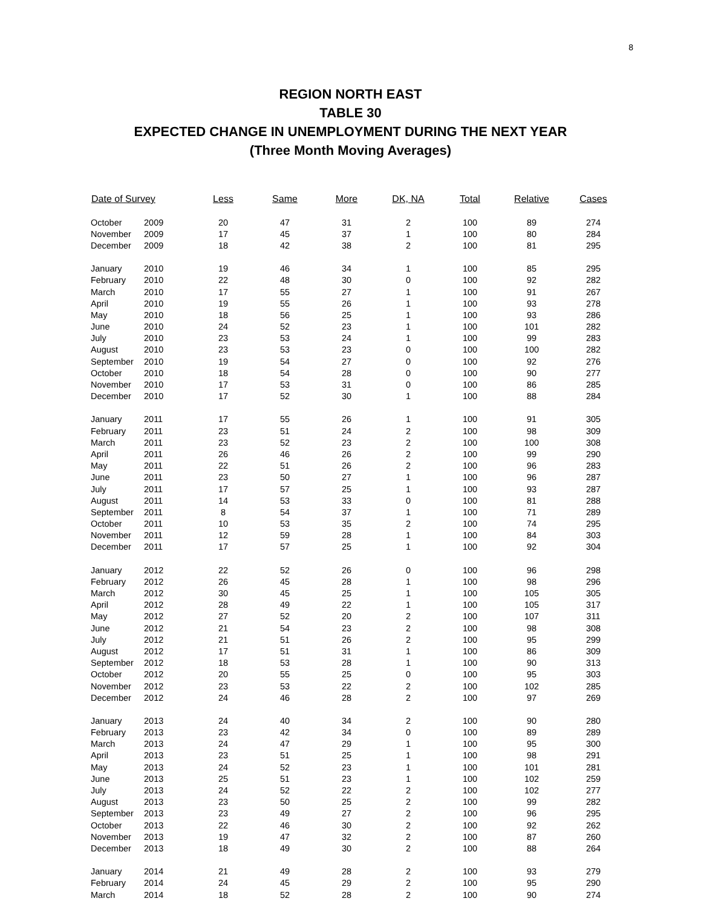8
REGION NORTH EAST
TABLE 30
EXPECTED CHANGE IN UNEMPLOYMENT DURING THE NEXT YEAR
(Three Month Moving Averages)
| Date of Survey | | Less | Same | More | DK, NA | Total | Relative | Cases |
| --- | --- | --- | --- | --- | --- | --- | --- | --- |
| October | 2009 | 20 | 47 | 31 | 2 | 100 | 89 | 274 |
| November | 2009 | 17 | 45 | 37 | 1 | 100 | 80 | 284 |
| December | 2009 | 18 | 42 | 38 | 2 | 100 | 81 | 295 |
| January | 2010 | 19 | 46 | 34 | 1 | 100 | 85 | 295 |
| February | 2010 | 22 | 48 | 30 | 0 | 100 | 92 | 282 |
| March | 2010 | 17 | 55 | 27 | 1 | 100 | 91 | 267 |
| April | 2010 | 19 | 55 | 26 | 1 | 100 | 93 | 278 |
| May | 2010 | 18 | 56 | 25 | 1 | 100 | 93 | 286 |
| June | 2010 | 24 | 52 | 23 | 1 | 100 | 101 | 282 |
| July | 2010 | 23 | 53 | 24 | 1 | 100 | 99 | 283 |
| August | 2010 | 23 | 53 | 23 | 0 | 100 | 100 | 282 |
| September | 2010 | 19 | 54 | 27 | 0 | 100 | 92 | 276 |
| October | 2010 | 18 | 54 | 28 | 0 | 100 | 90 | 277 |
| November | 2010 | 17 | 53 | 31 | 0 | 100 | 86 | 285 |
| December | 2010 | 17 | 52 | 30 | 1 | 100 | 88 | 284 |
| January | 2011 | 17 | 55 | 26 | 1 | 100 | 91 | 305 |
| February | 2011 | 23 | 51 | 24 | 2 | 100 | 98 | 309 |
| March | 2011 | 23 | 52 | 23 | 2 | 100 | 100 | 308 |
| April | 2011 | 26 | 46 | 26 | 2 | 100 | 99 | 290 |
| May | 2011 | 22 | 51 | 26 | 2 | 100 | 96 | 283 |
| June | 2011 | 23 | 50 | 27 | 1 | 100 | 96 | 287 |
| July | 2011 | 17 | 57 | 25 | 1 | 100 | 93 | 287 |
| August | 2011 | 14 | 53 | 33 | 0 | 100 | 81 | 288 |
| September | 2011 | 8 | 54 | 37 | 1 | 100 | 71 | 289 |
| October | 2011 | 10 | 53 | 35 | 2 | 100 | 74 | 295 |
| November | 2011 | 12 | 59 | 28 | 1 | 100 | 84 | 303 |
| December | 2011 | 17 | 57 | 25 | 1 | 100 | 92 | 304 |
| January | 2012 | 22 | 52 | 26 | 0 | 100 | 96 | 298 |
| February | 2012 | 26 | 45 | 28 | 1 | 100 | 98 | 296 |
| March | 2012 | 30 | 45 | 25 | 1 | 100 | 105 | 305 |
| April | 2012 | 28 | 49 | 22 | 1 | 100 | 105 | 317 |
| May | 2012 | 27 | 52 | 20 | 2 | 100 | 107 | 311 |
| June | 2012 | 21 | 54 | 23 | 2 | 100 | 98 | 308 |
| July | 2012 | 21 | 51 | 26 | 2 | 100 | 95 | 299 |
| August | 2012 | 17 | 51 | 31 | 1 | 100 | 86 | 309 |
| September | 2012 | 18 | 53 | 28 | 1 | 100 | 90 | 313 |
| October | 2012 | 20 | 55 | 25 | 0 | 100 | 95 | 303 |
| November | 2012 | 23 | 53 | 22 | 2 | 100 | 102 | 285 |
| December | 2012 | 24 | 46 | 28 | 2 | 100 | 97 | 269 |
| January | 2013 | 24 | 40 | 34 | 2 | 100 | 90 | 280 |
| February | 2013 | 23 | 42 | 34 | 0 | 100 | 89 | 289 |
| March | 2013 | 24 | 47 | 29 | 1 | 100 | 95 | 300 |
| April | 2013 | 23 | 51 | 25 | 1 | 100 | 98 | 291 |
| May | 2013 | 24 | 52 | 23 | 1 | 100 | 101 | 281 |
| June | 2013 | 25 | 51 | 23 | 1 | 100 | 102 | 259 |
| July | 2013 | 24 | 52 | 22 | 2 | 100 | 102 | 277 |
| August | 2013 | 23 | 50 | 25 | 2 | 100 | 99 | 282 |
| September | 2013 | 23 | 49 | 27 | 2 | 100 | 96 | 295 |
| October | 2013 | 22 | 46 | 30 | 2 | 100 | 92 | 262 |
| November | 2013 | 19 | 47 | 32 | 2 | 100 | 87 | 260 |
| December | 2013 | 18 | 49 | 30 | 2 | 100 | 88 | 264 |
| January | 2014 | 21 | 49 | 28 | 2 | 100 | 93 | 279 |
| February | 2014 | 24 | 45 | 29 | 2 | 100 | 95 | 290 |
| March | 2014 | 18 | 52 | 28 | 2 | 100 | 90 | 274 |